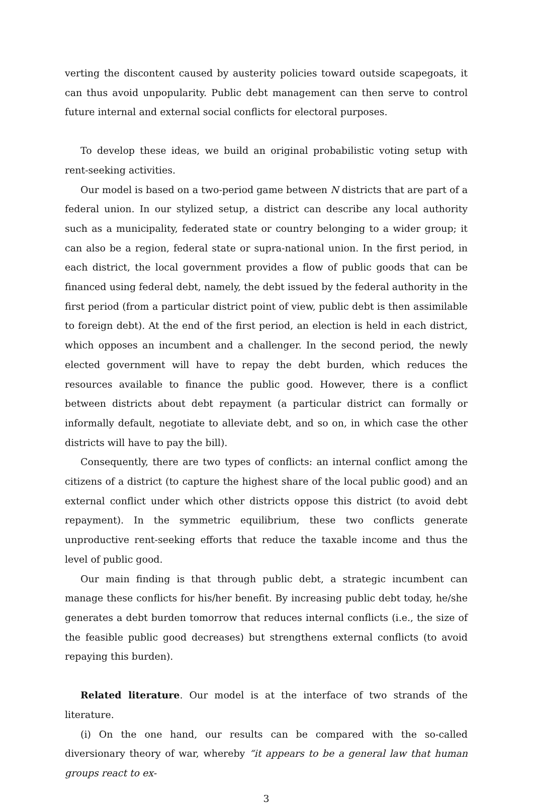verting the discontent caused by austerity policies toward outside scapegoats, it can thus avoid unpopularity. Public debt management can then serve to control future internal and external social conflicts for electoral purposes.
To develop these ideas, we build an original probabilistic voting setup with rent-seeking activities.
Our model is based on a two-period game between N districts that are part of a federal union. In our stylized setup, a district can describe any local authority such as a municipality, federated state or country belonging to a wider group; it can also be a region, federal state or supra-national union. In the first period, in each district, the local government provides a flow of public goods that can be financed using federal debt, namely, the debt issued by the federal authority in the first period (from a particular district point of view, public debt is then assimilable to foreign debt). At the end of the first period, an election is held in each district, which opposes an incumbent and a challenger. In the second period, the newly elected government will have to repay the debt burden, which reduces the resources available to finance the public good. However, there is a conflict between districts about debt repayment (a particular district can formally or informally default, negotiate to alleviate debt, and so on, in which case the other districts will have to pay the bill).
Consequently, there are two types of conflicts: an internal conflict among the citizens of a district (to capture the highest share of the local public good) and an external conflict under which other districts oppose this district (to avoid debt repayment). In the symmetric equilibrium, these two conflicts generate unproductive rent-seeking efforts that reduce the taxable income and thus the level of public good.
Our main finding is that through public debt, a strategic incumbent can manage these conflicts for his/her benefit. By increasing public debt today, he/she generates a debt burden tomorrow that reduces internal conflicts (i.e., the size of the feasible public good decreases) but strengthens external conflicts (to avoid repaying this burden).
Related literature. Our model is at the interface of two strands of the literature.
(i) On the one hand, our results can be compared with the so-called diversionary theory of war, whereby “it appears to be a general law that human groups react to ex-
3